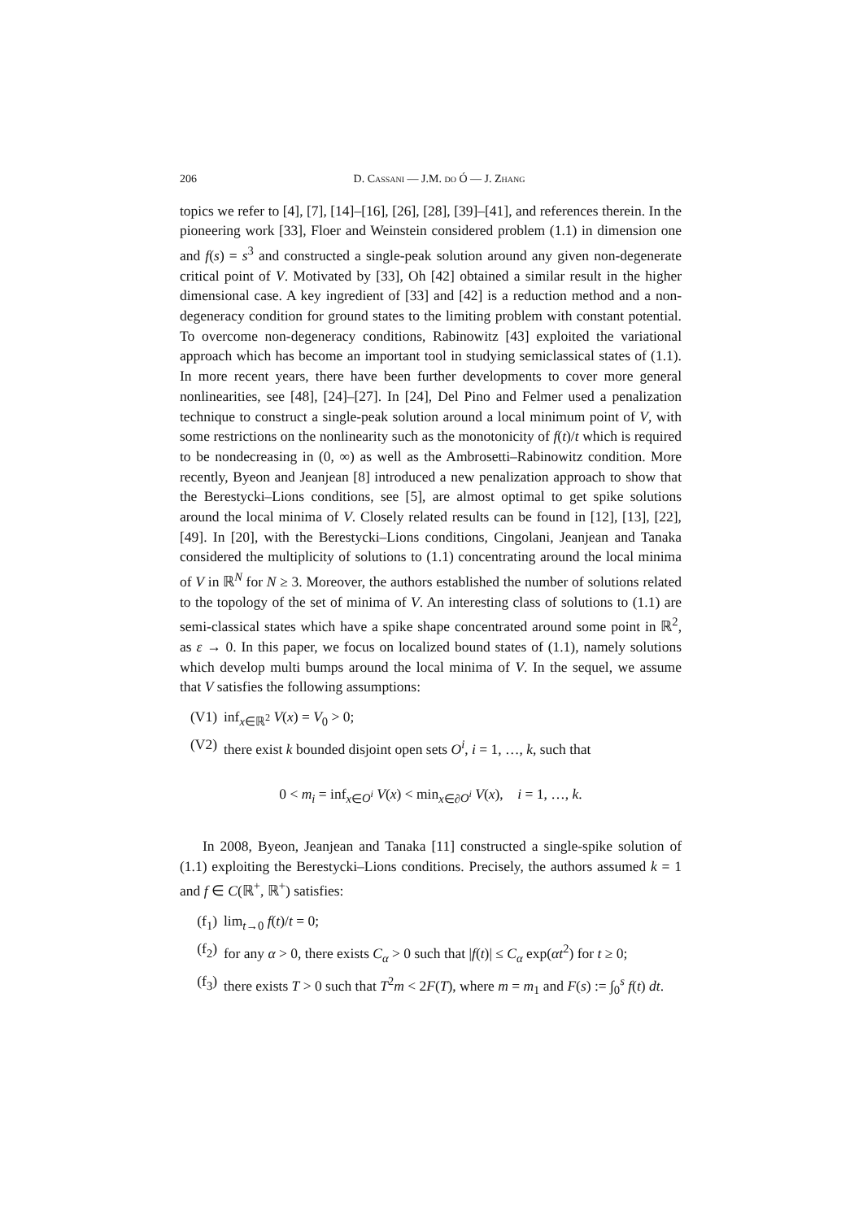206 D. Cassani — J.M. do Ó — J. Zhang
topics we refer to [4], [7], [14]–[16], [26], [28], [39]–[41], and references therein. In the pioneering work [33], Floer and Weinstein considered problem (1.1) in dimension one and f(s) = s<sup>3</sup> and constructed a single-peak solution around any given non-degenerate critical point of V. Motivated by [33], Oh [42] obtained a similar result in the higher dimensional case. A key ingredient of [33] and [42] is a reduction method and a non-degeneracy condition for ground states to the limiting problem with constant potential. To overcome non-degeneracy conditions, Rabinowitz [43] exploited the variational approach which has become an important tool in studying semiclassical states of (1.1). In more recent years, there have been further developments to cover more general nonlinearities, see [48], [24]–[27]. In [24], Del Pino and Felmer used a penalization technique to construct a single-peak solution around a local minimum point of V, with some restrictions on the nonlinearity such as the monotonicity of f(t)/t which is required to be nondecreasing in (0, ∞) as well as the Ambrosetti–Rabinowitz condition. More recently, Byeon and Jeanjean [8] introduced a new penalization approach to show that the Berestycki–Lions conditions, see [5], are almost optimal to get spike solutions around the local minima of V. Closely related results can be found in [12], [13], [22], [49]. In [20], with the Berestycki–Lions conditions, Cingolani, Jeanjean and Tanaka considered the multiplicity of solutions to (1.1) concentrating around the local minima of V in ℝ<sup>N</sup> for N ≥ 3. Moreover, the authors established the number of solutions related to the topology of the set of minima of V. An interesting class of solutions to (1.1) are semi-classical states which have a spike shape concentrated around some point in ℝ<sup>2</sup>, as ε → 0. In this paper, we focus on localized bound states of (1.1), namely solutions which develop multi bumps around the local minima of V. In the sequel, we assume that V satisfies the following assumptions:
(V1) inf<sub>x∈ℝ<sup>2</sup></sub> V(x) = V<sub>0</sub> > 0;
(V2) there exist k bounded disjoint open sets O<sup>i</sup>, i = 1, …, k, such that
0 < m<sub>i</sub> = inf<sub>x∈O<sup>i</sup></sub> V(x) < min<sub>x∈∂O<sup>i</sup></sub> V(x), i = 1, …, k.
In 2008, Byeon, Jeanjean and Tanaka [11] constructed a single-spike solution of (1.1) exploiting the Berestycki–Lions conditions. Precisely, the authors assumed k = 1 and f ∈ C(ℝ<sup>+</sup>, ℝ<sup>+</sup>) satisfies:
(f<sub>1</sub>) lim<sub>t→0</sub> f(t)/t = 0;
(f<sub>2</sub>) for any α > 0, there exists C<sub>α</sub> > 0 such that |f(t)| ≤ C<sub>α</sub> exp(αt<sup>2</sup>) for t ≥ 0;
(f<sub>3</sub>) there exists T > 0 such that T<sup>2</sup>m < 2F(T), where m = m<sub>1</sub> and F(s) := ∫<sub>0</sub><sup>s</sup> f(t) dt.